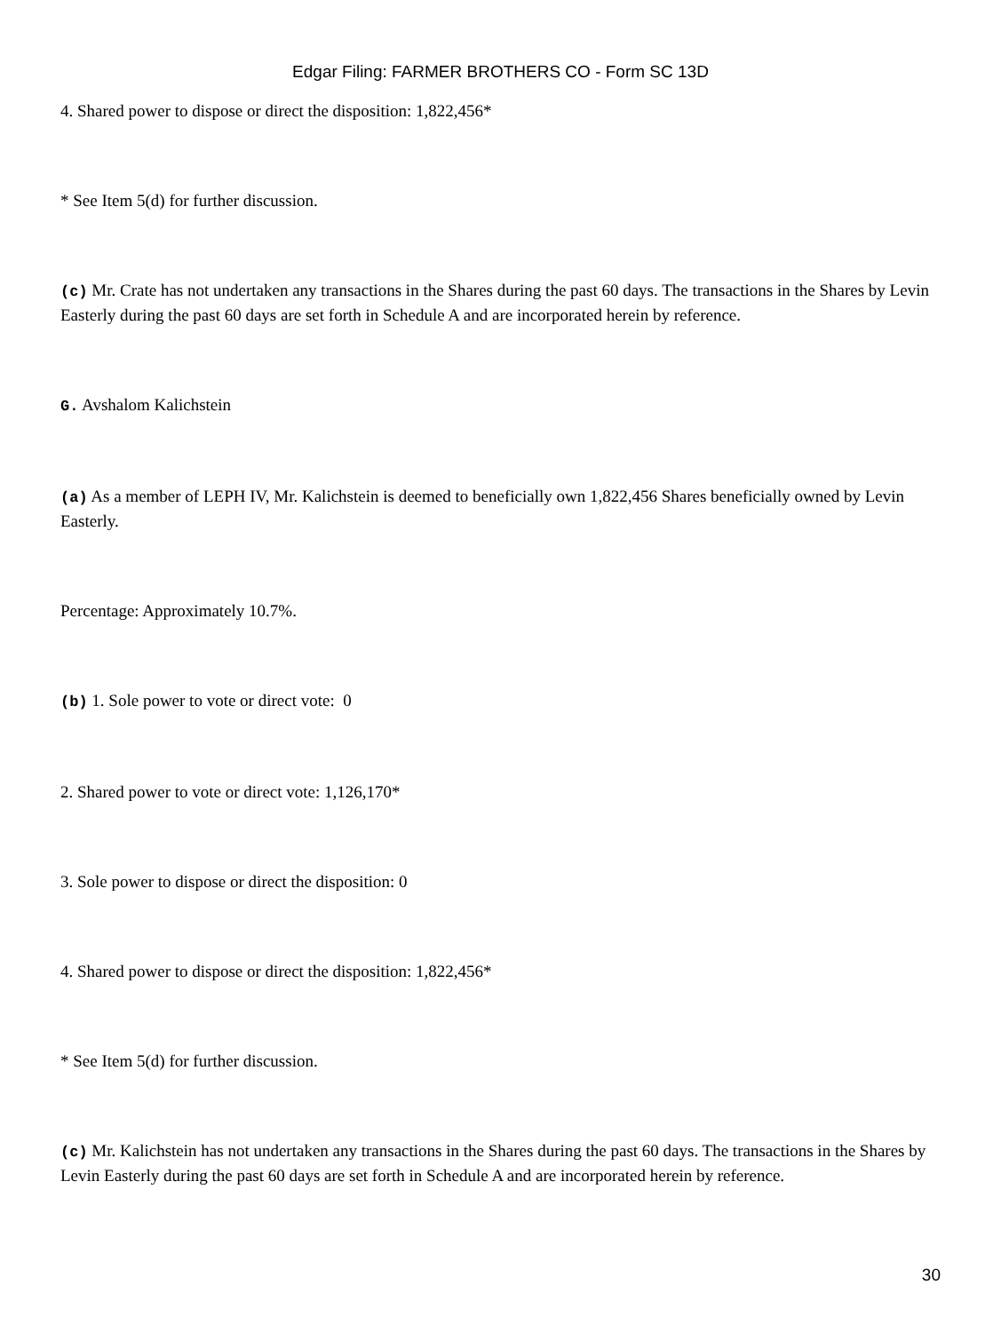Edgar Filing: FARMER BROTHERS CO - Form SC 13D
4. Shared power to dispose or direct the disposition: 1,822,456*
* See Item 5(d) for further discussion.
(c) Mr. Crate has not undertaken any transactions in the Shares during the past 60 days. The transactions in the Shares by Levin Easterly during the past 60 days are set forth in Schedule A and are incorporated herein by reference.
G. Avshalom Kalichstein
(a) As a member of LEPH IV, Mr. Kalichstein is deemed to beneficially own 1,822,456 Shares beneficially owned by Levin Easterly.
Percentage: Approximately 10.7%.
(b) 1. Sole power to vote or direct vote: 0
2. Shared power to vote or direct vote: 1,126,170*
3. Sole power to dispose or direct the disposition: 0
4. Shared power to dispose or direct the disposition: 1,822,456*
* See Item 5(d) for further discussion.
(c) Mr. Kalichstein has not undertaken any transactions in the Shares during the past 60 days. The transactions in the Shares by Levin Easterly during the past 60 days are set forth in Schedule A and are incorporated herein by reference.
30